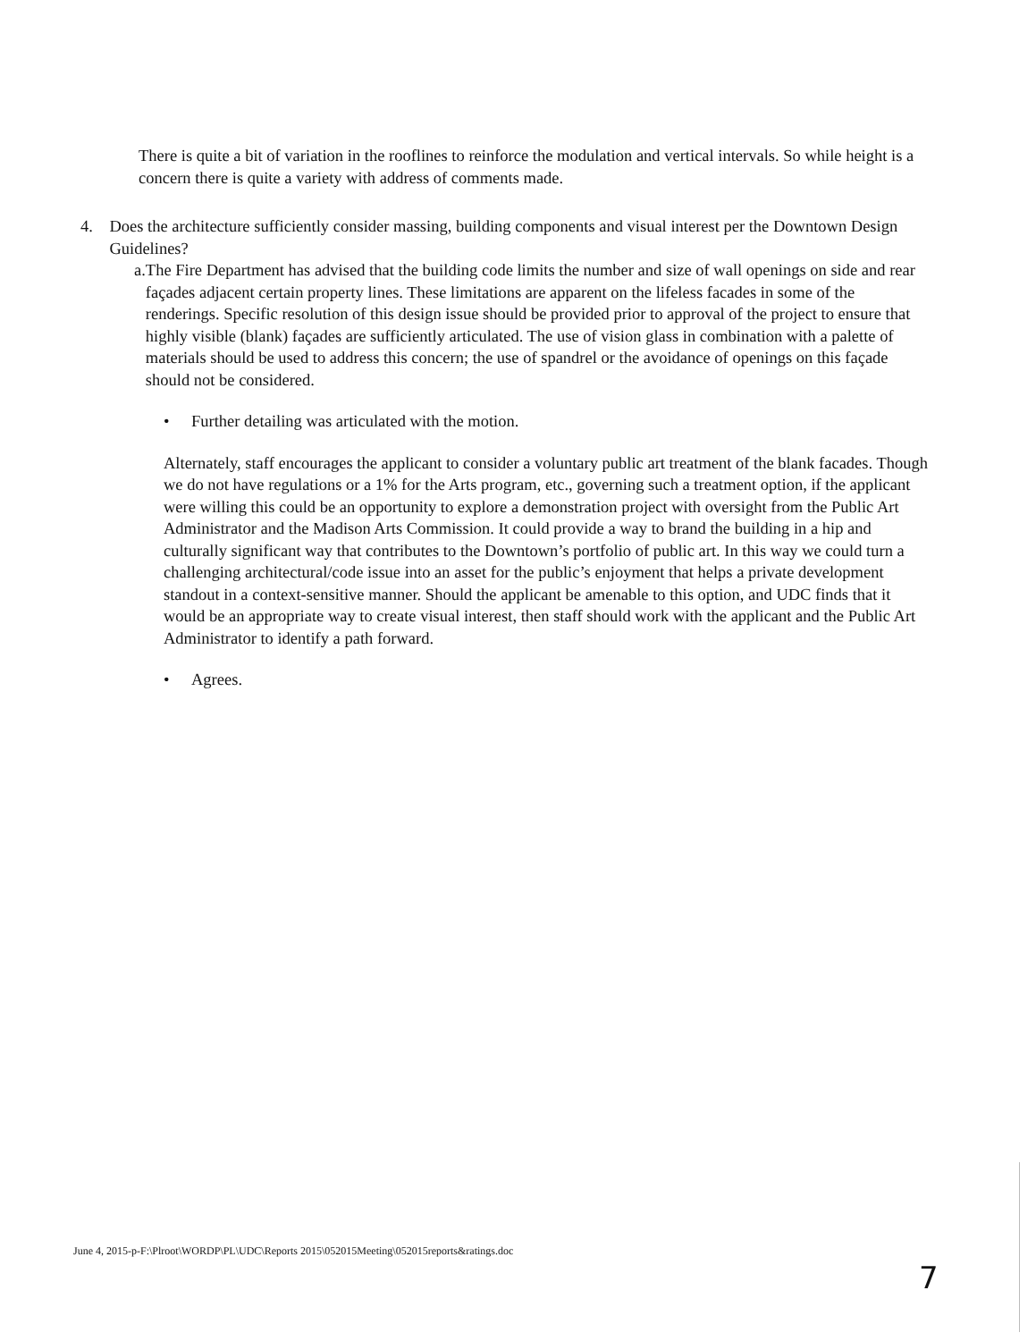There is quite a bit of variation in the rooflines to reinforce the modulation and vertical intervals. So while height is a concern there is quite a variety with address of comments made.
4. Does the architecture sufficiently consider massing, building components and visual interest per the Downtown Design Guidelines?
a. The Fire Department has advised that the building code limits the number and size of wall openings on side and rear façades adjacent certain property lines. These limitations are apparent on the lifeless facades in some of the renderings. Specific resolution of this design issue should be provided prior to approval of the project to ensure that highly visible (blank) façades are sufficiently articulated. The use of vision glass in combination with a palette of materials should be used to address this concern; the use of spandrel or the avoidance of openings on this façade should not be considered.
• Further detailing was articulated with the motion.
Alternately, staff encourages the applicant to consider a voluntary public art treatment of the blank facades. Though we do not have regulations or a 1% for the Arts program, etc., governing such a treatment option, if the applicant were willing this could be an opportunity to explore a demonstration project with oversight from the Public Art Administrator and the Madison Arts Commission. It could provide a way to brand the building in a hip and culturally significant way that contributes to the Downtown’s portfolio of public art. In this way we could turn a challenging architectural/code issue into an asset for the public’s enjoyment that helps a private development standout in a context-sensitive manner. Should the applicant be amenable to this option, and UDC finds that it would be an appropriate way to create visual interest, then staff should work with the applicant and the Public Art Administrator to identify a path forward.
• Agrees.
June 4, 2015-p-F:\Plroot\WORDP\PL\UDC\Reports 2015\052015Meeting\052015reports&ratings.doc
7